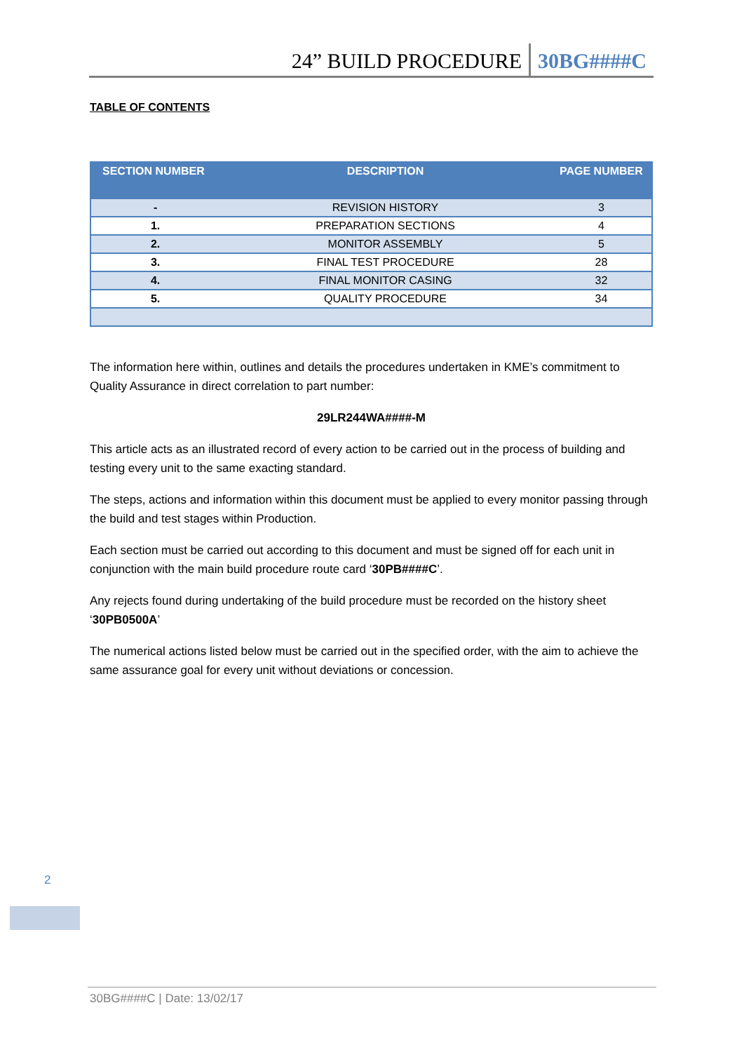24” BUILD PROCEDURE 30BG####C
TABLE OF CONTENTS
| SECTION NUMBER | DESCRIPTION | PAGE NUMBER |
| --- | --- | --- |
| - | REVISION HISTORY | 3 |
| 1. | PREPARATION SECTIONS | 4 |
| 2. | MONITOR ASSEMBLY | 5 |
| 3. | FINAL TEST PROCEDURE | 28 |
| 4. | FINAL MONITOR CASING | 32 |
| 5. | QUALITY PROCEDURE | 34 |
The information here within, outlines and details the procedures undertaken in KME’s commitment to Quality Assurance in direct correlation to part number:
29LR244WA####-M
This article acts as an illustrated record of every action to be carried out in the process of building and testing every unit to the same exacting standard.
The steps, actions and information within this document must be applied to every monitor passing through the build and test stages within Production.
Each section must be carried out according to this document and must be signed off for each unit in conjunction with the main build procedure route card ‘30PB####C’.
Any rejects found during undertaking of the build procedure must be recorded on the history sheet ‘30PB0500A’
The numerical actions listed below must be carried out in the specified order, with the aim to achieve the same assurance goal for every unit without deviations or concession.
2
30BG####C | Date: 13/02/17